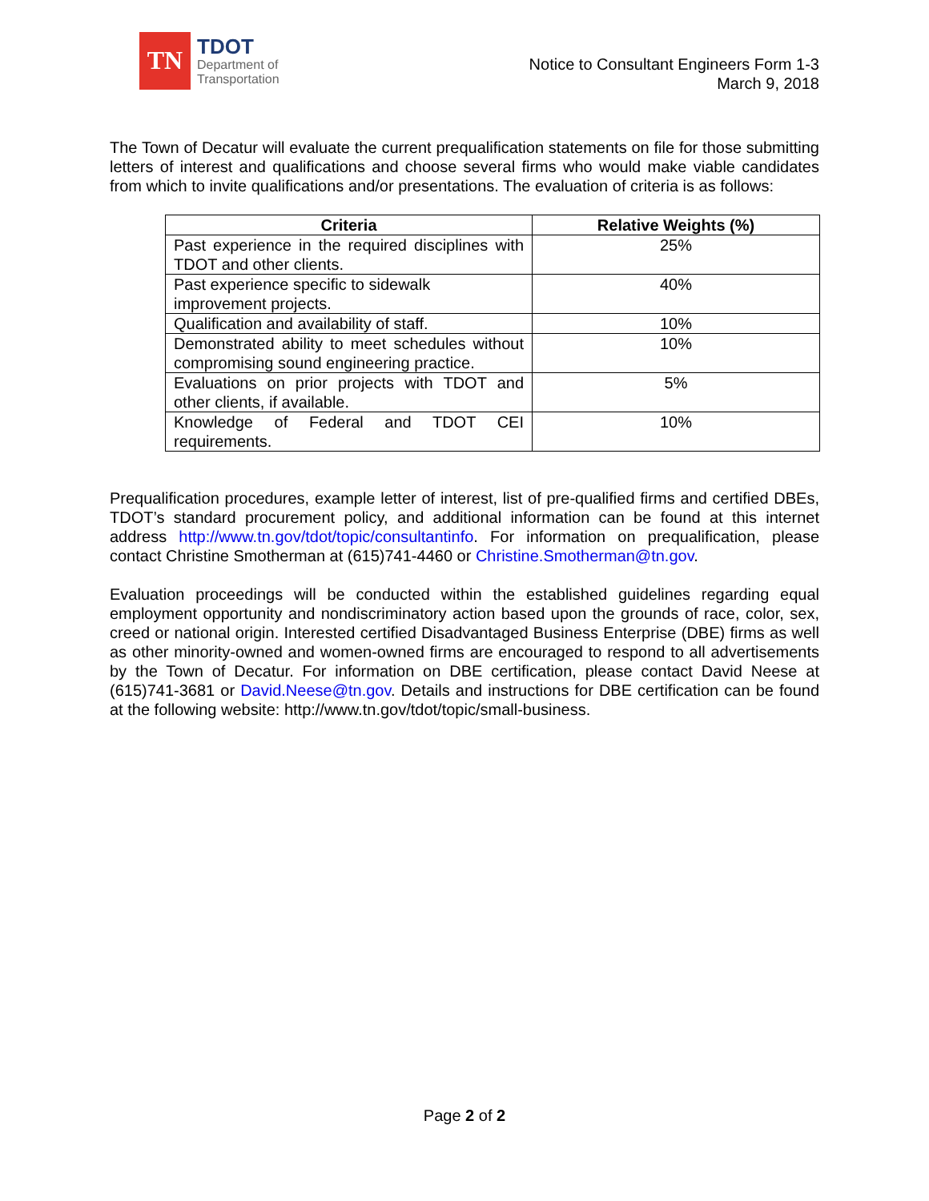TN
TDOT
Department of
Transportation
Notice to Consultant Engineers Form 1-3
March 9, 2018
The Town of Decatur will evaluate the current prequalification statements on file for those submitting letters of interest and qualifications and choose several firms who would make viable candidates from which to invite qualifications and/or presentations. The evaluation of criteria is as follows:
| Criteria | Relative Weights (%) |
| --- | --- |
| Past experience in the required disciplines with TDOT and other clients. | 25% |
| Past experience specific to sidewalk improvement projects. | 40% |
| Qualification and availability of staff. | 10% |
| Demonstrated ability to meet schedules without compromising sound engineering practice. | 10% |
| Evaluations on prior projects with TDOT and other clients, if available. | 5% |
| Knowledge of Federal and TDOT CEI requirements. | 10% |
Prequalification procedures, example letter of interest, list of pre-qualified firms and certified DBEs, TDOT’s standard procurement policy, and additional information can be found at this internet address http://www.tn.gov/tdot/topic/consultantinfo. For information on prequalification, please contact Christine Smotherman at (615)741-4460 or Christine.Smotherman@tn.gov.
Evaluation proceedings will be conducted within the established guidelines regarding equal employment opportunity and nondiscriminatory action based upon the grounds of race, color, sex, creed or national origin. Interested certified Disadvantaged Business Enterprise (DBE) firms as well as other minority-owned and women-owned firms are encouraged to respond to all advertisements by the Town of Decatur. For information on DBE certification, please contact David Neese at (615)741-3681 or David.Neese@tn.gov. Details and instructions for DBE certification can be found at the following website: http://www.tn.gov/tdot/topic/small-business.
Page 2 of 2